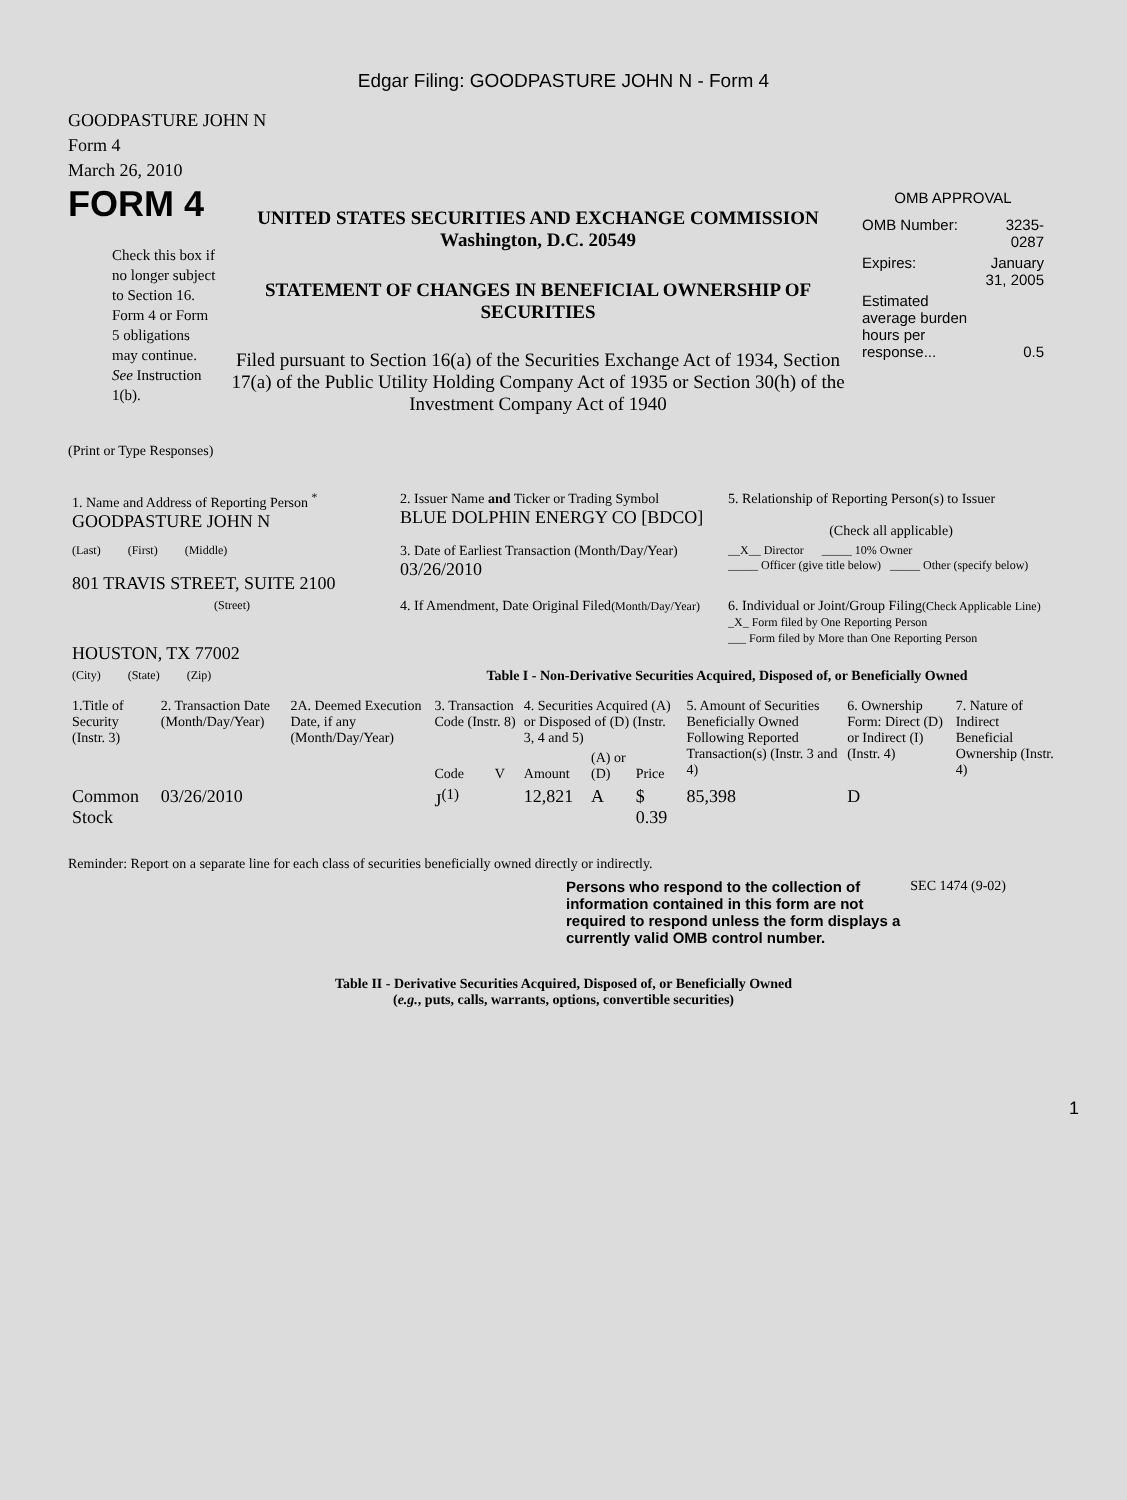Edgar Filing: GOODPASTURE JOHN N - Form 4
GOODPASTURE JOHN N
Form 4
March 26, 2010
FORM 4
Check this box if no longer subject to Section 16. Form 4 or Form 5 obligations may continue. See Instruction 1(b).
UNITED STATES SECURITIES AND EXCHANGE COMMISSION
Washington, D.C. 20549
STATEMENT OF CHANGES IN BENEFICIAL OWNERSHIP OF SECURITIES
Filed pursuant to Section 16(a) of the Securities Exchange Act of 1934, Section 17(a) of the Public Utility Holding Company Act of 1935 or Section 30(h) of the Investment Company Act of 1940
OMB APPROVAL
| OMB Number: | 3235-0287 |
| Expires: | January 31, 2005 |
| Estimated average burden hours per response... | 0.5 |
(Print or Type Responses)
| 1. Name and Address of Reporting Person <sup>*</sup> GOODPASTURE JOHN N | 2. Issuer Name and Ticker or Trading Symbol BLUE DOLPHIN ENERGY CO [BDCO] | 5. Relationship of Reporting Person(s) to Issuer (Check all applicable) |
| (Last) (First) (Middle) 801 TRAVIS STREET, SUITE 2100 | 3. Date of Earliest Transaction (Month/Day/Year) 03/26/2010 | __X__ Director _____ 10% Owner _____ Officer (give title below) _____ Other (specify below) |
| (Street) HOUSTON, TX 77002 | 4. If Amendment, Date Original Filed (Month/Day/Year) | 6. Individual or Joint/Group Filing (Check Applicable Line) _X_ Form filed by One Reporting Person ___ Form filed by More than One Reporting Person |
| (City) (State) (Zip) | Table I - Non-Derivative Securities Acquired, Disposed of, or Beneficially Owned | |
| 1.Title of Security (Instr. 3) | 2. Transaction Date (Month/Day/Year) | 2A. Deemed Execution Date, if any (Month/Day/Year) | 3. Transaction Code (Instr. 8) | | 4. Securities Acquired (A) or Disposed of (D) (Instr. 3, 4 and 5) | | | 5. Amount of Securities Beneficially Owned Following Reported Transaction(s) (Instr. 3 and 4) | 6. Ownership Form: Direct (D) or Indirect (I) (Instr. 4) | 7. Nature of Indirect Beneficial Ownership (Instr. 4) |
| --- | --- | --- | --- | --- | --- | --- | --- | --- | --- | --- |
| | | | Code | V | Amount | (A) or (D) | Price | | | |
| Common Stock | 03/26/2010 | | J<sup>(1)</sup> | | 12,821 | A | $ 0.39 | 85,398 | D | |
Reminder: Report on a separate line for each class of securities beneficially owned directly or indirectly.
Persons who respond to the collection of information contained in this form are not required to respond unless the form displays a currently valid OMB control number.
SEC 1474 (9-02)
Table II - Derivative Securities Acquired, Disposed of, or Beneficially Owned
(e.g., puts, calls, warrants, options, convertible securities)
1